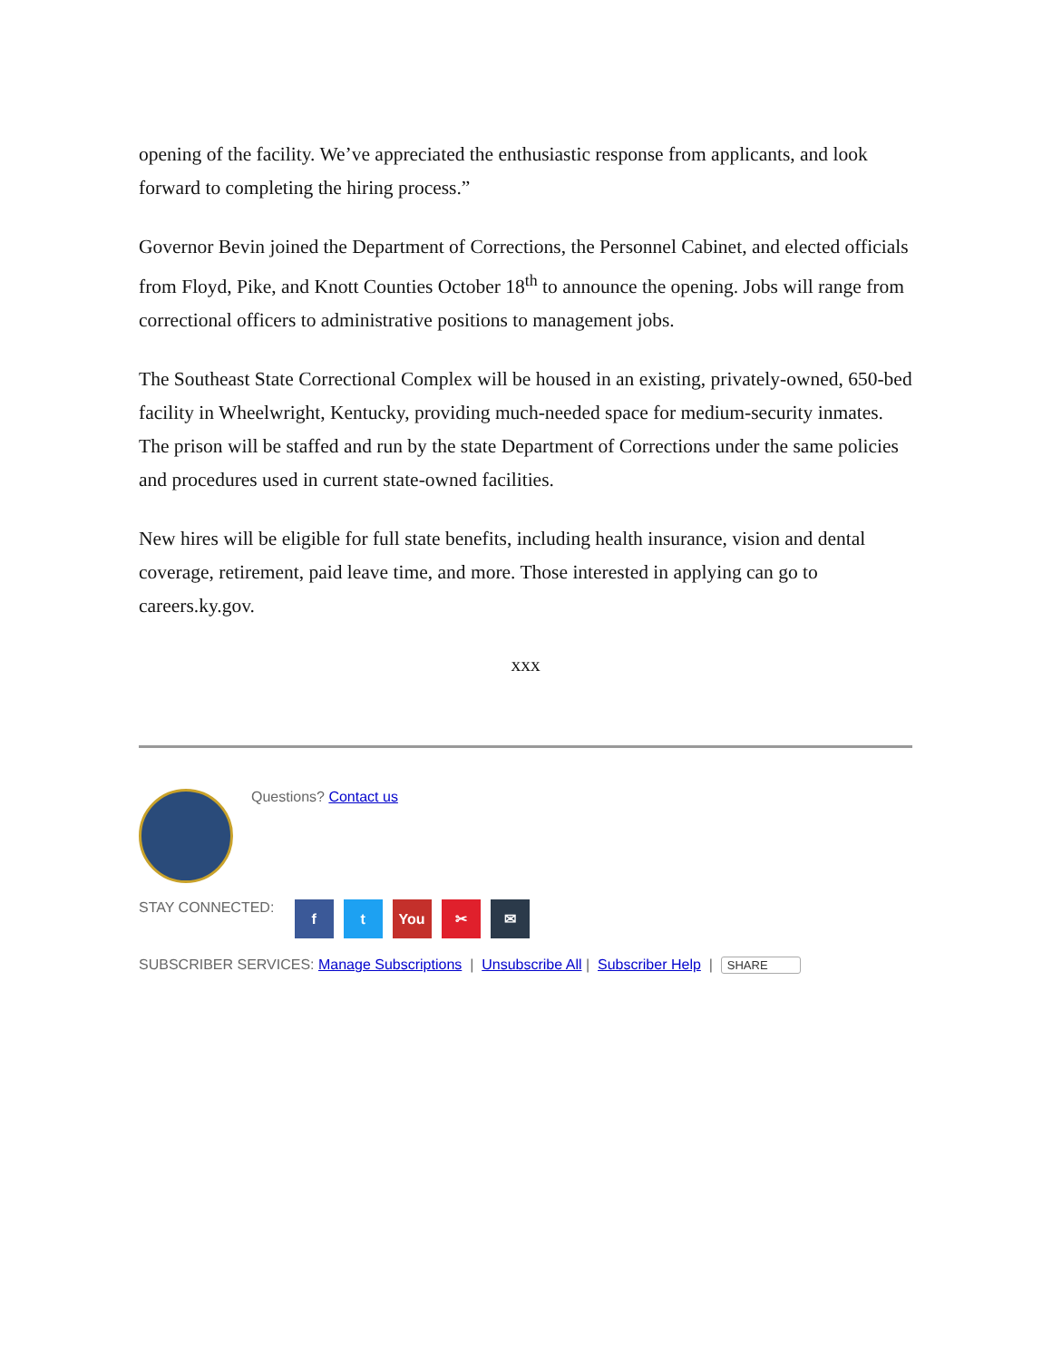opening of the facility. We’ve appreciated the enthusiastic response from applicants, and look forward to completing the hiring process.”
Governor Bevin joined the Department of Corrections, the Personnel Cabinet, and elected officials from Floyd, Pike, and Knott Counties October 18<sup>th</sup> to announce the opening. Jobs will range from correctional officers to administrative positions to management jobs.
The Southeast State Correctional Complex will be housed in an existing, privately-owned, 650-bed facility in Wheelwright, Kentucky, providing much-needed space for medium-security inmates. The prison will be staffed and run by the state Department of Corrections under the same policies and procedures used in current state-owned facilities.
New hires will be eligible for full state benefits, including health insurance, vision and dental coverage, retirement, paid leave time, and more. Those interested in applying can go to careers.ky.gov.
xxx
Questions? Contact us
STAY CONNECTED: f t You ✂ ✉
SUBSCRIBER SERVICES: Manage Subscriptions | Unsubscribe All | Subscriber Help | SHARE